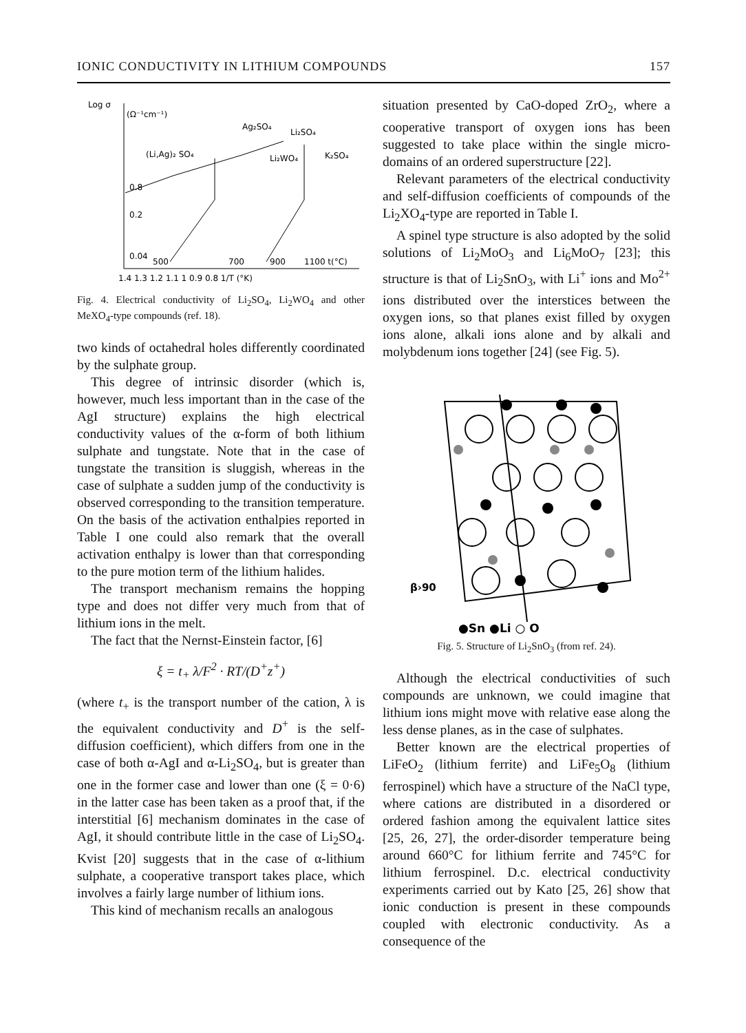IONIC CONDUCTIVITY IN LITHIUM COMPOUNDS 157
Log σ
(Ω⁻¹cm⁻¹)
Ag₂SO₄
Li₂SO₄
(Li,Ag)₂ SO₄
Li₂WO₄
K₂SO₄
0.8
0.2
0.04
500
700
900
1100 t(°C)
1.4 1.3 1.2 1.1 1 0.9 0.8 1/T (°K)
Fig. 4. Electrical conductivity of Li<sub>2</sub>SO<sub>4</sub>, Li<sub>2</sub>WO<sub>4</sub> and other MeXO<sub>4</sub>-type compounds (ref. 18).
two kinds of octahedral holes differently coordinated by the sulphate group.
This degree of intrinsic disorder (which is, however, much less important than in the case of the AgI structure) explains the high electrical conductivity values of the α-form of both lithium sulphate and tungstate. Note that in the case of tungstate the transition is sluggish, whereas in the case of sulphate a sudden jump of the conductivity is observed corresponding to the transition temperature. On the basis of the activation enthalpies reported in Table I one could also remark that the overall activation enthalpy is lower than that corresponding to the pure motion term of the lithium halides.
The transport mechanism remains the hopping type and does not differ very much from that of lithium ions in the melt.
The fact that the Nernst-Einstein factor, [6]
ξ = t<sub>+</sub> λ/F<sup>2</sup> · RT/(D<sup>+</sup>z<sup>+</sup>)
(where t<sub>+</sub> is the transport number of the cation, λ is the equivalent conductivity and D<sup>+</sup> is the self-diffusion coefficient), which differs from one in the case of both α-AgI and α-Li<sub>2</sub>SO<sub>4</sub>, but is greater than one in the former case and lower than one (ξ = 0·6) in the latter case has been taken as a proof that, if the interstitial [6] mechanism dominates in the case of AgI, it should contribute little in the case of Li<sub>2</sub>SO<sub>4</sub>. Kvist [20] suggests that in the case of α-lithium sulphate, a cooperative transport takes place, which involves a fairly large number of lithium ions.
This kind of mechanism recalls an analogous
situation presented by CaO-doped ZrO<sub>2</sub>, where a cooperative transport of oxygen ions has been suggested to take place within the single micro-domains of an ordered superstructure [22].
Relevant parameters of the electrical conductivity and self-diffusion coefficients of compounds of the Li<sub>2</sub>XO<sub>4</sub>-type are reported in Table I.
A spinel type structure is also adopted by the solid solutions of Li<sub>2</sub>MoO<sub>3</sub> and Li<sub>6</sub>MoO<sub>7</sub> [23]; this structure is that of Li<sub>2</sub>SnO<sub>3</sub>, with Li<sup>+</sup> ions and Mo<sup>2+</sup> ions distributed over the interstices between the oxygen ions, so that planes exist filled by oxygen ions alone, alkali ions alone and by alkali and molybdenum ions together [24] (see Fig. 5).
β›90
●Sn ●Li ○ O
Fig. 5. Structure of Li<sub>2</sub>SnO<sub>3</sub> (from ref. 24).
Although the electrical conductivities of such compounds are unknown, we could imagine that lithium ions might move with relative ease along the less dense planes, as in the case of sulphates.
Better known are the electrical properties of LiFeO<sub>2</sub> (lithium ferrite) and LiFe<sub>5</sub>O<sub>8</sub> (lithium ferrospinel) which have a structure of the NaCl type, where cations are distributed in a disordered or ordered fashion among the equivalent lattice sites [25, 26, 27], the order-disorder temperature being around 660°C for lithium ferrite and 745°C for lithium ferrospinel. D.c. electrical conductivity experiments carried out by Kato [25, 26] show that ionic conduction is present in these compounds coupled with electronic conductivity. As a consequence of the